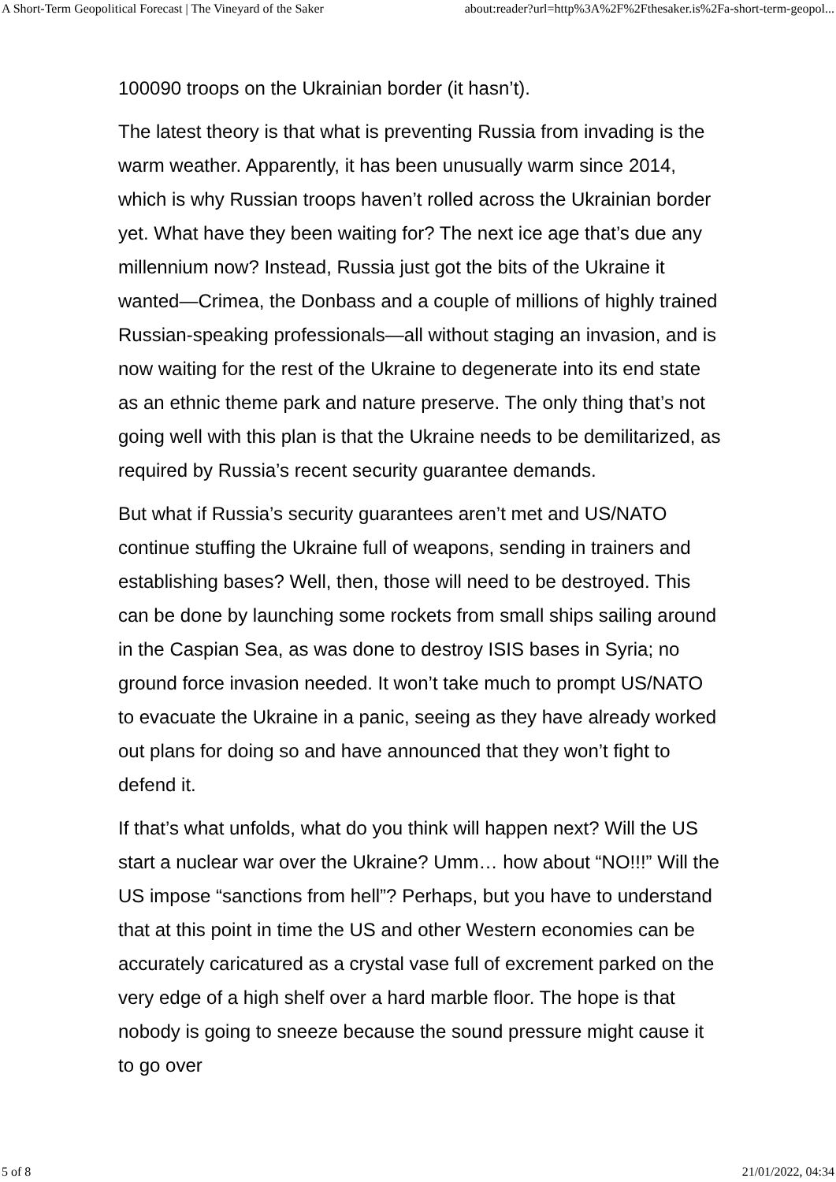A Short-Term Geopolitical Forecast | The Vineyard of the Saker about:reader?url=http%3A%2F%2Fthesaker.is%2Fa-short-term-geopol...
100090 troops on the Ukrainian border (it hasn’t).
The latest theory is that what is preventing Russia from invading is the warm weather. Apparently, it has been unusually warm since 2014, which is why Russian troops haven’t rolled across the Ukrainian border yet. What have they been waiting for? The next ice age that’s due any millennium now? Instead, Russia just got the bits of the Ukraine it wanted—Crimea, the Donbass and a couple of millions of highly trained Russian-speaking professionals—all without staging an invasion, and is now waiting for the rest of the Ukraine to degenerate into its end state as an ethnic theme park and nature preserve. The only thing that’s not going well with this plan is that the Ukraine needs to be demilitarized, as required by Russia’s recent security guarantee demands.
But what if Russia’s security guarantees aren’t met and US/NATO continue stuffing the Ukraine full of weapons, sending in trainers and establishing bases? Well, then, those will need to be destroyed. This can be done by launching some rockets from small ships sailing around in the Caspian Sea, as was done to destroy ISIS bases in Syria; no ground force invasion needed. It won’t take much to prompt US/NATO to evacuate the Ukraine in a panic, seeing as they have already worked out plans for doing so and have announced that they won’t fight to defend it.
If that’s what unfolds, what do you think will happen next? Will the US start a nuclear war over the Ukraine? Umm… how about “NO!!!” Will the US impose “sanctions from hell”? Perhaps, but you have to understand that at this point in time the US and other Western economies can be accurately caricatured as a crystal vase full of excrement parked on the very edge of a high shelf over a hard marble floor. The hope is that nobody is going to sneeze because the sound pressure might cause it to go over
5 of 8 21/01/2022, 04:34